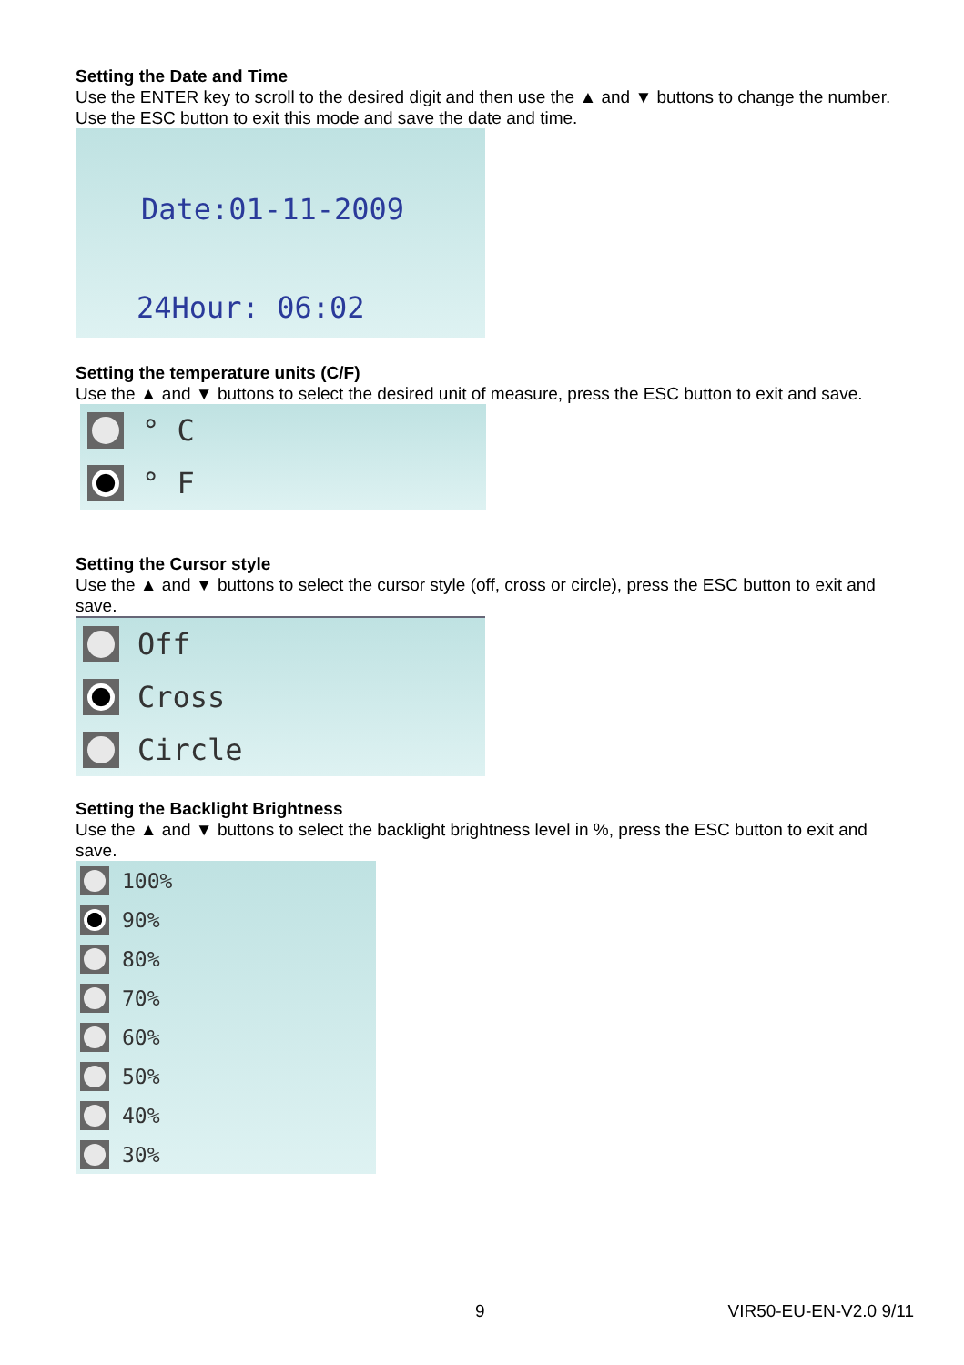Setting the Date and Time
Use the ENTER key to scroll to the desired digit and then use the ▲ and ▼ buttons to change the number. Use the ESC button to exit this mode and save the date and time.
Date:01-11-2009
24Hour: 06:02
Setting the temperature units (C/F)
Use the ▲ and ▼ buttons to select the desired unit of measure, press the ESC button to exit and save.
° C
° F
Setting the Cursor style
Use the ▲ and ▼ buttons to select the cursor style (off, cross or circle), press the ESC button to exit and save.
Off
Cross
Circle
Setting the Backlight Brightness
Use the ▲ and ▼ buttons to select the backlight brightness level in %, press the ESC button to exit and save.
100%
90%
80%
70%
60%
50%
40%
30%
9 VIR50-EU-EN-V2.0 9/11